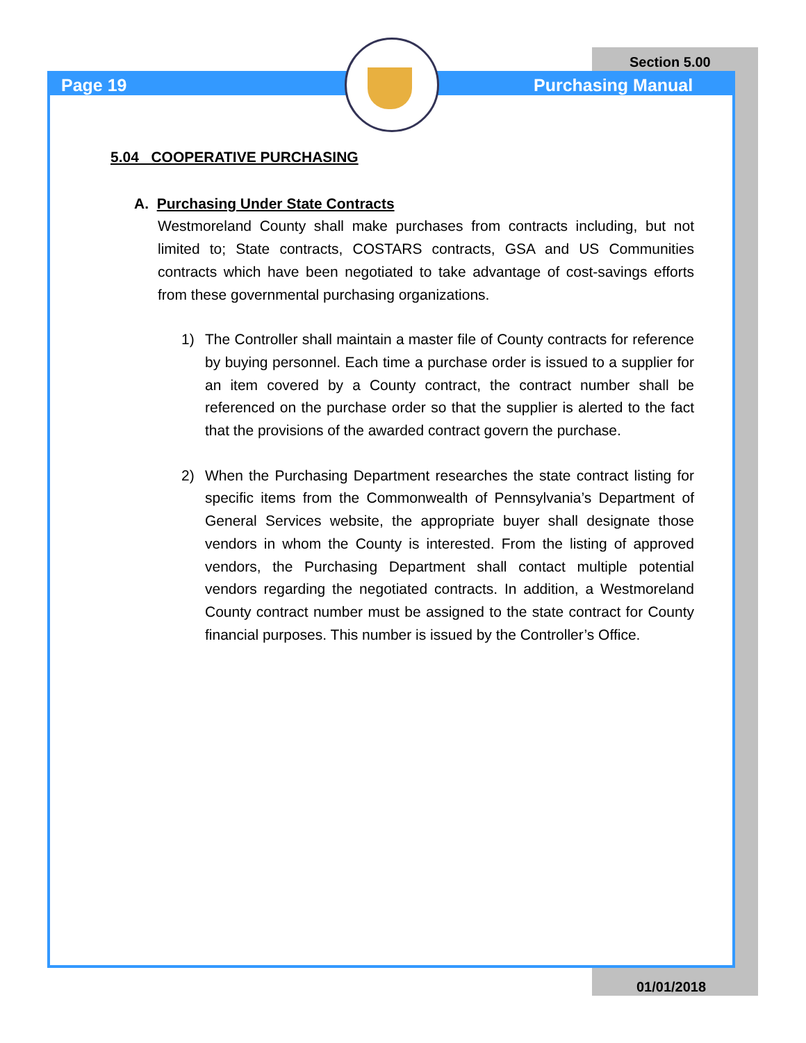Page 19 Purchasing Manual
Section 5.00
5.04 COOPERATIVE PURCHASING
A. Purchasing Under State Contracts
Westmoreland County shall make purchases from contracts including, but not limited to; State contracts, COSTARS contracts, GSA and US Communities contracts which have been negotiated to take advantage of cost-savings efforts from these governmental purchasing organizations.
1) The Controller shall maintain a master file of County contracts for reference by buying personnel. Each time a purchase order is issued to a supplier for an item covered by a County contract, the contract number shall be referenced on the purchase order so that the supplier is alerted to the fact that the provisions of the awarded contract govern the purchase.
2) When the Purchasing Department researches the state contract listing for specific items from the Commonwealth of Pennsylvania’s Department of General Services website, the appropriate buyer shall designate those vendors in whom the County is interested. From the listing of approved vendors, the Purchasing Department shall contact multiple potential vendors regarding the negotiated contracts. In addition, a Westmoreland County contract number must be assigned to the state contract for County financial purposes. This number is issued by the Controller’s Office.
01/01/2018